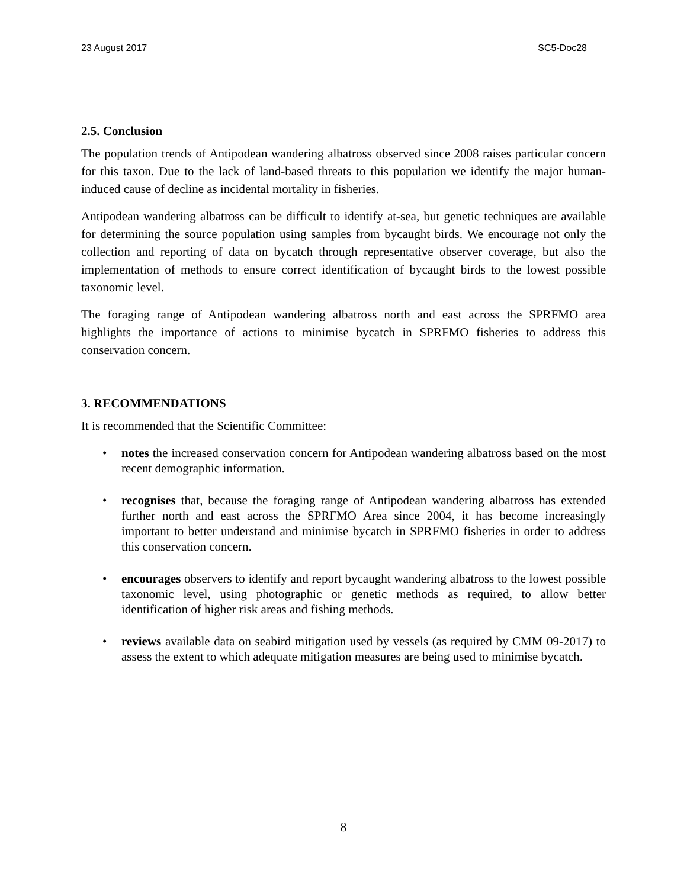23 August 2017 SC5-Doc28
2.5. Conclusion
The population trends of Antipodean wandering albatross observed since 2008 raises particular concern for this taxon. Due to the lack of land-based threats to this population we identify the major human-induced cause of decline as incidental mortality in fisheries.
Antipodean wandering albatross can be difficult to identify at-sea, but genetic techniques are available for determining the source population using samples from bycaught birds. We encourage not only the collection and reporting of data on bycatch through representative observer coverage, but also the implementation of methods to ensure correct identification of bycaught birds to the lowest possible taxonomic level.
The foraging range of Antipodean wandering albatross north and east across the SPRFMO area highlights the importance of actions to minimise bycatch in SPRFMO fisheries to address this conservation concern.
3. RECOMMENDATIONS
It is recommended that the Scientific Committee:
• notes the increased conservation concern for Antipodean wandering albatross based on the most recent demographic information.
• recognises that, because the foraging range of Antipodean wandering albatross has extended further north and east across the SPRFMO Area since 2004, it has become increasingly important to better understand and minimise bycatch in SPRFMO fisheries in order to address this conservation concern.
• encourages observers to identify and report bycaught wandering albatross to the lowest possible taxonomic level, using photographic or genetic methods as required, to allow better identification of higher risk areas and fishing methods.
• reviews available data on seabird mitigation used by vessels (as required by CMM 09-2017) to assess the extent to which adequate mitigation measures are being used to minimise bycatch.
8